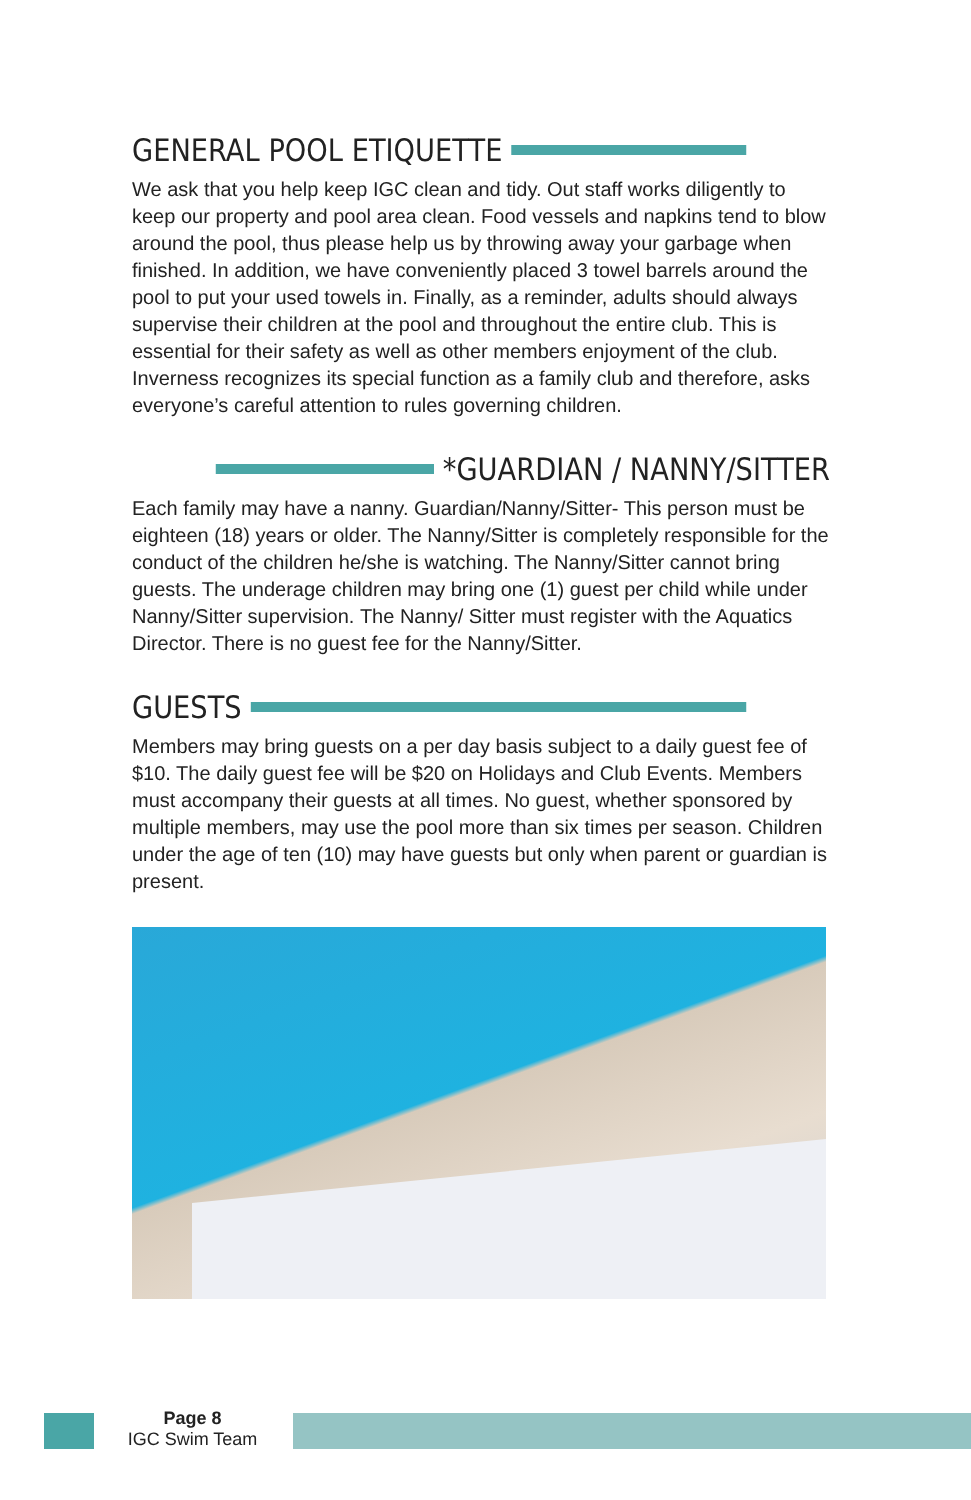GENERAL POOL ETIQUETTE
We ask that you help keep IGC clean and tidy. Out staff works diligently to keep our property and pool area clean. Food vessels and napkins tend to blow around the pool, thus please help us by throwing away your garbage when finished. In addition, we have conveniently placed 3 towel barrels around the pool to put your used towels in. Finally, as a reminder, adults should always supervise their children at the pool and throughout the entire club. This is essential for their safety as well as other members enjoyment of the club. Inverness recognizes its special function as a family club and therefore, asks everyone’s careful attention to rules governing children.
*GUARDIAN / NANNY/SITTER
Each family may have a nanny. Guardian/Nanny/Sitter- This person must be eighteen (18) years or older. The Nanny/Sitter is completely responsible for the conduct of the children he/she is watching. The Nanny/Sitter cannot bring guests. The underage children may bring one (1) guest per child while under Nanny/Sitter supervision. The Nanny/ Sitter must register with the Aquatics Director. There is no guest fee for the Nanny/Sitter.
GUESTS
Members may bring guests on a per day basis subject to a daily guest fee of $10. The daily guest fee will be $20 on Holidays and Club Events. Members must accompany their guests at all times. No guest, whether sponsored by multiple members, may use the pool more than six times per season. Children under the age of ten (10) may have guests but only when parent or guardian is present.
Page 8
IGC Swim Team